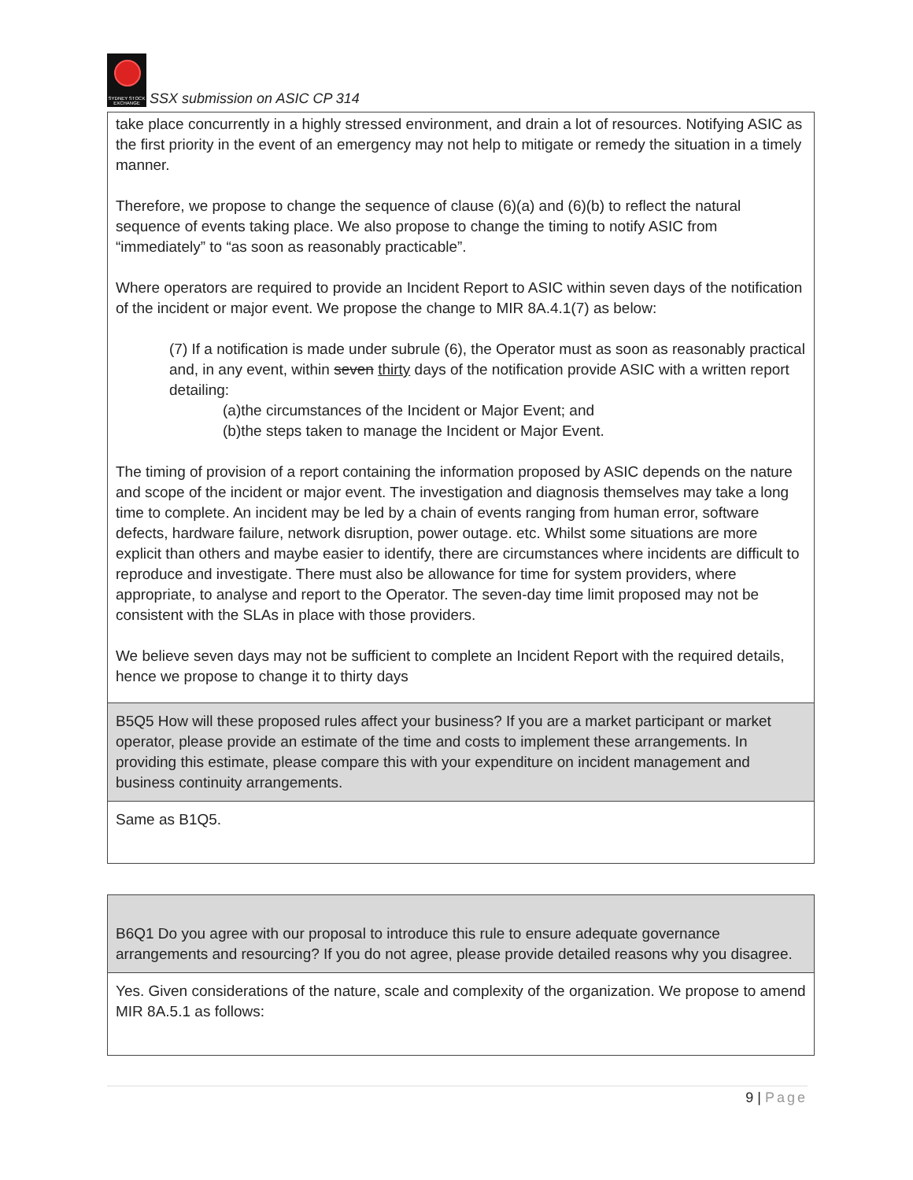SYDNEY STOCK EXCHANGE
SSX submission on ASIC CP 314
| take place concurrently in a highly stressed environment, and drain a lot of resources. Notifying ASIC as the first priority in the event of an emergency may not help to mitigate or remedy the situation in a timely manner. Therefore, we propose to change the sequence of clause (6)(a) and (6)(b) to reflect the natural sequence of events taking place. We also propose to change the timing to notify ASIC from “immediately” to “as soon as reasonably practicable”. Where operators are required to provide an Incident Report to ASIC within seven days of the notification of the incident or major event. We propose the change to MIR 8A.4.1(7) as below: (7) If a notification is made under subrule (6), the Operator must as soon as reasonably practical and, in any event, within seven thirty days of the notification provide ASIC with a written report detailing: (a)the circumstances of the Incident or Major Event; and (b)the steps taken to manage the Incident or Major Event. The timing of provision of a report containing the information proposed by ASIC depends on the nature and scope of the incident or major event. The investigation and diagnosis themselves may take a long time to complete. An incident may be led by a chain of events ranging from human error, software defects, hardware failure, network disruption, power outage. etc. Whilst some situations are more explicit than others and maybe easier to identify, there are circumstances where incidents are difficult to reproduce and investigate. There must also be allowance for time for system providers, where appropriate, to analyse and report to the Operator. The seven-day time limit proposed may not be consistent with the SLAs in place with those providers. We believe seven days may not be sufficient to complete an Incident Report with the required details, hence we propose to change it to thirty days |
| B5Q5 How will these proposed rules affect your business? If you are a market participant or market operator, please provide an estimate of the time and costs to implement these arrangements. In providing this estimate, please compare this with your expenditure on incident management and business continuity arrangements. |
| Same as B1Q5. |
| B6Q1 Do you agree with our proposal to introduce this rule to ensure adequate governance arrangements and resourcing? If you do not agree, please provide detailed reasons why you disagree. |
| Yes. Given considerations of the nature, scale and complexity of the organization. We propose to amend MIR 8A.5.1 as follows: |
9 | Page